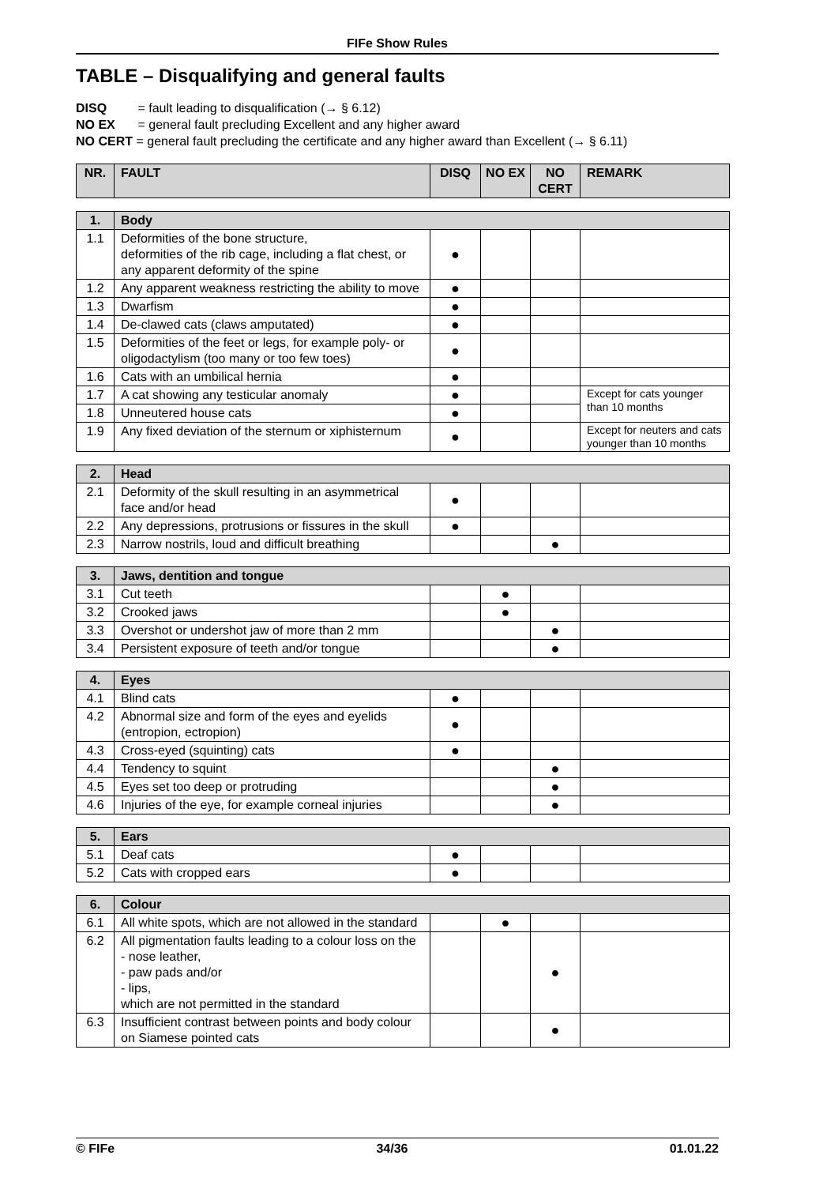FIFe Show Rules
TABLE – Disqualifying and general faults
DISQ = fault leading to disqualification (→ § 6.12)
NO EX = general fault precluding Excellent and any higher award
NO CERT = general fault precluding the certificate and any higher award than Excellent (→ § 6.11)
| NR. | FAULT | DISQ | NO EX | NO CERT | REMARK |
| --- | --- | --- | --- | --- | --- |
| 1. | Body | | | | |
| 1.1 | Deformities of the bone structure, deformities of the rib cage, including a flat chest, or any apparent deformity of the spine | ● | | | |
| 1.2 | Any apparent weakness restricting the ability to move | ● | | | |
| 1.3 | Dwarfism | ● | | | |
| 1.4 | De-clawed cats (claws amputated) | ● | | | |
| 1.5 | Deformities of the feet or legs, for example poly- or oligodactylism (too many or too few toes) | ● | | | |
| 1.6 | Cats with an umbilical hernia | ● | | | |
| 1.7 | A cat showing any testicular anomaly | ● | | | Except for cats younger than 10 months |
| 1.8 | Unneutered house cats | ● | | | |
| 1.9 | Any fixed deviation of the sternum or xiphisternum | ● | | | Except for neuters and cats younger than 10 months |
| 2. | Head | | | | |
| 2.1 | Deformity of the skull resulting in an asymmetrical face and/or head | ● | | | |
| 2.2 | Any depressions, protrusions or fissures in the skull | ● | | | |
| 2.3 | Narrow nostrils, loud and difficult breathing | | | ● | |
| 3. | Jaws, dentition and tongue | | | | |
| 3.1 | Cut teeth | | ● | | |
| 3.2 | Crooked jaws | | ● | | |
| 3.3 | Overshot or undershot jaw of more than 2 mm | | | ● | |
| 3.4 | Persistent exposure of teeth and/or tongue | | | ● | |
| 4. | Eyes | | | | |
| 4.1 | Blind cats | ● | | | |
| 4.2 | Abnormal size and form of the eyes and eyelids (entropion, ectropion) | ● | | | |
| 4.3 | Cross-eyed (squinting) cats | ● | | | |
| 4.4 | Tendency to squint | | | ● | |
| 4.5 | Eyes set too deep or protruding | | | ● | |
| 4.6 | Injuries of the eye, for example corneal injuries | | | ● | |
| 5. | Ears | | | | |
| 5.1 | Deaf cats | ● | | | |
| 5.2 | Cats with cropped ears | ● | | | |
| 6. | Colour | | | | |
| 6.1 | All white spots, which are not allowed in the standard | | ● | | |
| 6.2 | All pigmentation faults leading to a colour loss on the - nose leather, - paw pads and/or - lips, which are not permitted in the standard | | | ● | |
| 6.3 | Insufficient contrast between points and body colour on Siamese pointed cats | | | ● | |
© FIFe 34/36 01.01.22